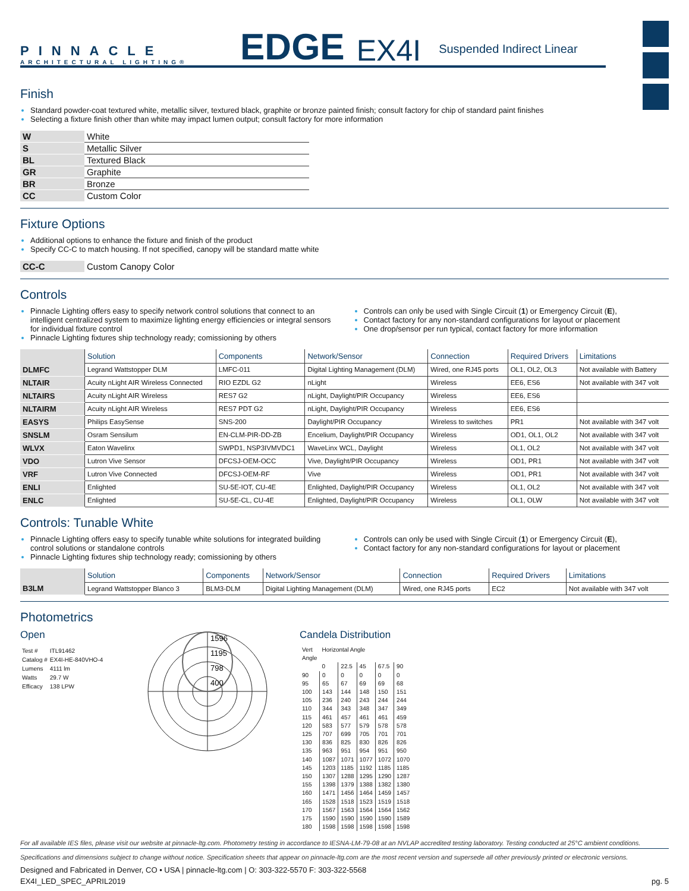PINNACLE
ARCHITECTURAL LIGHTING®
EDGE EX4I Suspended Indirect Linear
Finish
Standard powder-coat textured white, metallic silver, textured black, graphite or bronze painted finish; consult factory for chip of standard paint finishes
Selecting a fixture finish other than white may impact lumen output; consult factory for more information
| W | White |
| S | Metallic Silver |
| BL | Textured Black |
| GR | Graphite |
| BR | Bronze |
| CC | Custom Color |
Fixture Options
Additional options to enhance the fixture and finish of the product
Specify CC-C to match housing. If not specified, canopy will be standard matte white
| CC-C | Custom Canopy Color |
Controls
Pinnacle Lighting offers easy to specify network control solutions that connect to an intelligent centralized system to maximize lighting energy efficiencies or integral sensors for individual fixture control
Pinnacle Lighting fixtures ship technology ready; comissioning by others
Controls can only be used with Single Circuit (1) or Emergency Circuit (E),
Contact factory for any non-standard configurations for layout or placement
One drop/sensor per run typical, contact factory for more information
| | Solution | Components | Network/Sensor | Connection | Required Drivers | Limitations |
| --- | --- | --- | --- | --- | --- | --- |
| DLMFC | Legrand Wattstopper DLM | LMFC-011 | Digital Lighting Management (DLM) | Wired, one RJ45 ports | OL1, OL2, OL3 | Not available with Battery |
| NLTAIR | Acuity nLight AIR Wireless Connected | RIO EZDL G2 | nLight | Wireless | EE6, ES6 | Not available with 347 volt |
| NLTAIRS | Acuity nLight AIR Wireless | RES7 G2 | nLight, Daylight/PIR Occupancy | Wireless | EE6, ES6 | |
| NLTAIRM | Acuity nLight AIR Wireless | RES7 PDT G2 | nLight, Daylight/PIR Occupancy | Wireless | EE6, ES6 | |
| EASYS | Philips EasySense | SNS-200 | Daylight/PIR Occupancy | Wireless to switches | PR1 | Not available with 347 volt |
| SNSLM | Osram Sensilum | EN-CLM-PIR-DD-ZB | Encelium, Daylight/PIR Occupancy | Wireless | OD1, OL1, OL2 | Not available with 347 volt |
| WLVX | Eaton Wavelinx | SWPD1, NSP3IVMVDC1 | WaveLinx WCL, Daylight | Wireless | OL1, OL2 | Not available with 347 volt |
| VDO | Lutron Vive Sensor | DFCSJ-OEM-OCC | Vive, Daylight/PIR Occupancy | Wireless | OD1, PR1 | Not available with 347 volt |
| VRF | Lutron Vive Connected | DFCSJ-OEM-RF | Vive | Wireless | OD1, PR1 | Not available with 347 volt |
| ENLI | Enlighted | SU-5E-IOT, CU-4E | Enlighted, Daylight/PIR Occupancy | Wireless | OL1, OL2 | Not available with 347 volt |
| ENLC | Enlighted | SU-5E-CL, CU-4E | Enlighted, Daylight/PIR Occupancy | Wireless | OL1, OLW | Not available with 347 volt |
Controls: Tunable White
Pinnacle Lighting offers easy to specify tunable white solutions for integrated building control solutions or standalone controls
Pinnacle Lighting fixtures ship technology ready; comissioning by others
Controls can only be used with Single Circuit (1) or Emergency Circuit (E),
Contact factory for any non-standard configurations for layout or placement
| | Solution | Components | Network/Sensor | Connection | Required Drivers | Limitations |
| --- | --- | --- | --- | --- | --- | --- |
| B3LM | Legrand Wattstopper Blanco 3 | BLM3-DLM | Digital Lighting Management (DLM) | Wired, one RJ45 ports | EC2 | Not available with 347 volt |
Photometrics
Open
| Test # | ITL91462 |
| Catalog # | EX4I-HE-840VHO-4 |
| Lumens | 4111 lm |
| Watts | 29.7 W |
| Efficacy | 138 LPW |
1596
1195
798
400
Candela Distribution
| Vert Angle | Horizontal Angle | | | | |
| | 0 | 22.5 | 45 | 67.5 | 90 |
| 90 | 0 | 0 | 0 | 0 | 0 |
| 95 | 65 | 67 | 69 | 69 | 68 |
| 100 | 143 | 144 | 148 | 150 | 151 |
| 105 | 236 | 240 | 243 | 244 | 244 |
| 110 | 344 | 343 | 348 | 347 | 349 |
| 115 | 461 | 457 | 461 | 461 | 459 |
| 120 | 583 | 577 | 579 | 578 | 578 |
| 125 | 707 | 699 | 705 | 701 | 701 |
| 130 | 836 | 825 | 830 | 826 | 826 |
| 135 | 963 | 951 | 954 | 951 | 950 |
| 140 | 1087 | 1071 | 1077 | 1072 | 1070 |
| 145 | 1203 | 1185 | 1192 | 1185 | 1185 |
| 150 | 1307 | 1288 | 1295 | 1290 | 1287 |
| 155 | 1398 | 1379 | 1388 | 1382 | 1380 |
| 160 | 1471 | 1456 | 1464 | 1459 | 1457 |
| 165 | 1528 | 1518 | 1523 | 1519 | 1518 |
| 170 | 1567 | 1563 | 1564 | 1564 | 1562 |
| 175 | 1590 | 1590 | 1590 | 1590 | 1589 |
| 180 | 1598 | 1598 | 1598 | 1598 | 1598 |
For all available IES files, please visit our website at pinnacle-ltg.com. Photometry testing in accordance to IESNA-LM-79-08 at an NVLAP accredited testing laboratory. Testing conducted at 25°C ambient conditions.
Specifications and dimensions subject to change without notice. Specification sheets that appear on pinnacle-ltg.com are the most recent version and supersede all other previously printed or electronic versions.
Designed and Fabricated in Denver, CO • USA | pinnacle-ltg.com | O: 303-322-5570 F: 303-322-5568
EX4I_LED_SPEC_APRIL2019 pg. 5